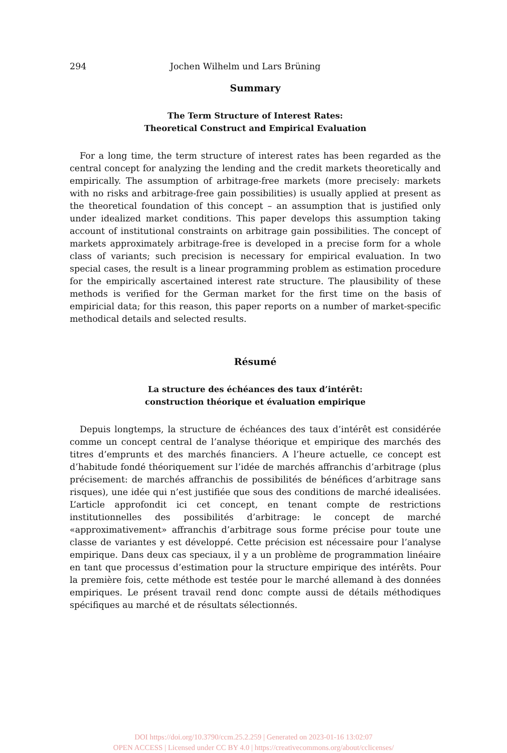294 Jochen Wilhelm und Lars Brüning
Summary
The Term Structure of Interest Rates:
Theoretical Construct and Empirical Evaluation
For a long time, the term structure of interest rates has been regarded as the central concept for analyzing the lending and the credit markets theoretically and empirically. The assumption of arbitrage-free markets (more precisely: markets with no risks and arbitrage-free gain possibilities) is usually applied at present as the theoretical foundation of this concept – an assumption that is justified only under idealized market conditions. This paper develops this assumption taking account of institutional constraints on arbitrage gain possibilities. The concept of markets approximately arbitrage-free is developed in a precise form for a whole class of variants; such precision is necessary for empirical evaluation. In two special cases, the result is a linear programming problem as estimation procedure for the empirically ascertained interest rate structure. The plausibility of these methods is verified for the German market for the first time on the basis of empiricial data; for this reason, this paper reports on a number of market-specific methodical details and selected results.
Résumé
La structure des échéances des taux d’intérêt:
construction théorique et évaluation empirique
Depuis longtemps, la structure de échéances des taux d’intérêt est considérée comme un concept central de l’analyse théorique et empirique des marchés des titres d’emprunts et des marchés financiers. A l’heure actuelle, ce concept est d’habitude fondé théoriquement sur l’idée de marchés affranchis d’arbitrage (plus précisement: de marchés affranchis de possibilités de bénéfices d’arbitrage sans risques), une idée qui n’est justifiée que sous des conditions de marché idealisées. L’article approfondit ici cet concept, en tenant compte de restrictions institutionnelles des possibilités d’arbitrage: le concept de marché «approximativement» affranchis d’arbitrage sous forme précise pour toute une classe de variantes y est développé. Cette précision est nécessaire pour l’analyse empirique. Dans deux cas speciaux, il y a un problème de programmation linéaire en tant que processus d’estimation pour la structure empirique des intérêts. Pour la première fois, cette méthode est testée pour le marché allemand à des données empiriques. Le présent travail rend donc compte aussi de détails méthodiques spécifiques au marché et de résultats sélectionnés.
DOI https://doi.org/10.3790/ccm.25.2.259 | Generated on 2023-01-16 13:02:07
OPEN ACCESS | Licensed under CC BY 4.0 | https://creativecommons.org/about/cclicenses/